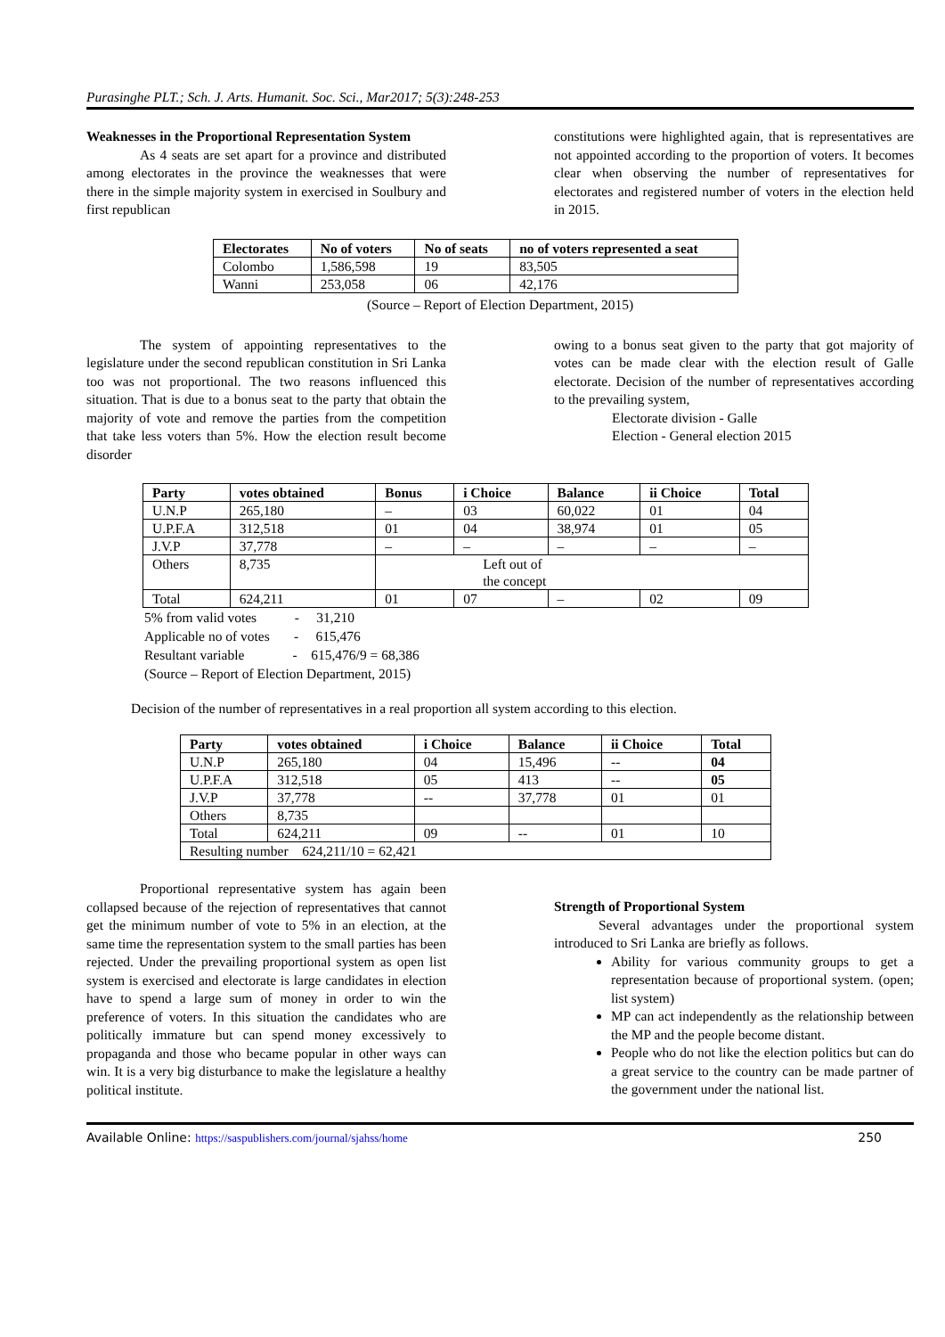Purasinghe PLT.; Sch. J. Arts. Humanit. Soc. Sci., Mar2017; 5(3):248-253
Weaknesses in the Proportional Representation System
As 4 seats are set apart for a province and distributed among electorates in the province the weaknesses that were there in the simple majority system in exercised in Soulbury and first republican
constitutions were highlighted again, that is representatives are not appointed according to the proportion of voters. It becomes clear when observing the number of representatives for electorates and registered number of voters in the election held in 2015.
| Electorates | No of voters | No of seats | no of voters represented a seat |
| --- | --- | --- | --- |
| Colombo | 1,586,598 | 19 | 83,505 |
| Wanni | 253,058 | 06 | 42,176 |
(Source – Report of Election Department, 2015)
The system of appointing representatives to the legislature under the second republican constitution in Sri Lanka too was not proportional. The two reasons influenced this situation. That is due to a bonus seat to the party that obtain the majority of vote and remove the parties from the competition that take less voters than 5%. How the election result become disorder
owing to a bonus seat given to the party that got majority of votes can be made clear with the election result of Galle electorate. Decision of the number of representatives according to the prevailing system,
Electorate division - Galle
Election - General election 2015
| Party | votes obtained | Bonus | i Choice | Balance | ii Choice | Total |
| --- | --- | --- | --- | --- | --- | --- |
| U.N.P | 265,180 | – | 03 | 60,022 | 01 | 04 |
| U.P.F.A | 312,518 | 01 | 04 | 38,974 | 01 | 05 |
| J.V.P | 37,778 | – | – | – | – | – |
| Others | 8,735 | Left out of the concept | | | | |
| Total | 624,211 | 01 | 07 | – | 02 | 09 |
5% from valid votes - 31,210
Applicable no of votes - 615,476
Resultant variable - 615,476/9 = 68,386
(Source – Report of Election Department, 2015)
Decision of the number of representatives in a real proportion all system according to this election.
| Party | votes obtained | i Choice | Balance | ii Choice | Total |
| --- | --- | --- | --- | --- | --- |
| U.N.P | 265,180 | 04 | 15,496 | -- | 04 |
| U.P.F.A | 312,518 | 05 | 413 | -- | 05 |
| J.V.P | 37,778 | -- | 37,778 | 01 | 01 |
| Others | 8,735 | | | | |
| Total | 624,211 | 09 | -- | 01 | 10 |
| Resulting number 624,211/10 = 62,421 | | | | | |
Proportional representative system has again been collapsed because of the rejection of representatives that cannot get the minimum number of vote to 5% in an election, at the same time the representation system to the small parties has been rejected. Under the prevailing proportional system as open list system is exercised and electorate is large candidates in election have to spend a large sum of money in order to win the preference of voters. In this situation the candidates who are politically immature but can spend money excessively to propaganda and those who became popular in other ways can win. It is a very big disturbance to make the legislature a healthy political institute.
Strength of Proportional System
Several advantages under the proportional system introduced to Sri Lanka are briefly as follows.
Ability for various community groups to get a representation because of proportional system. (open; list system)
MP can act independently as the relationship between the MP and the people become distant.
People who do not like the election politics but can do a great service to the country can be made partner of the government under the national list.
Available Online: https://saspublishers.com/journal/sjahss/home 250